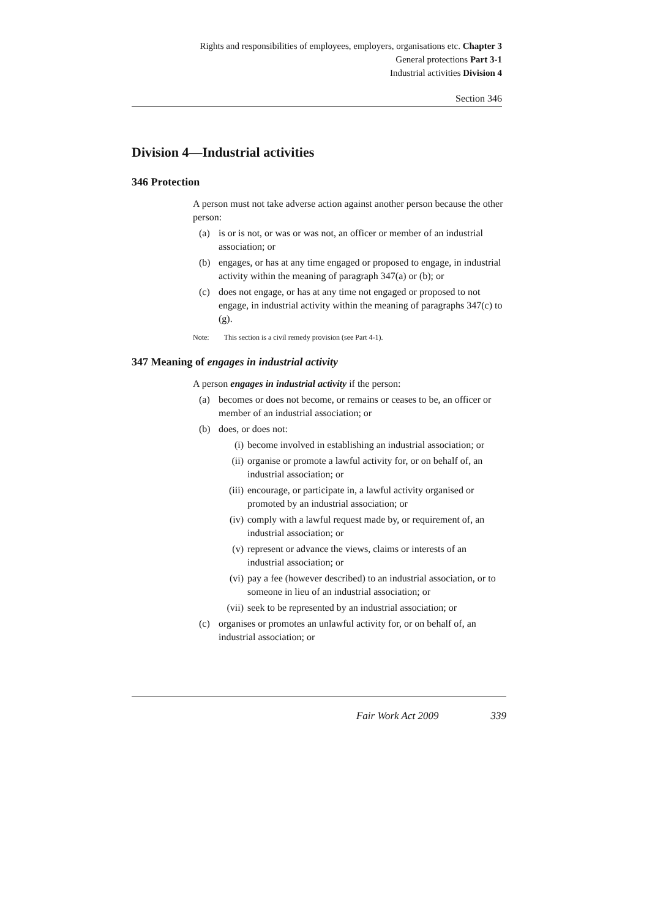Rights and responsibilities of employees, employers, organisations etc. Chapter 3
General protections Part 3-1
Industrial activities Division 4
Section 346
Division 4—Industrial activities
346 Protection
A person must not take adverse action against another person because the other person:
(a) is or is not, or was or was not, an officer or member of an industrial association; or
(b) engages, or has at any time engaged or proposed to engage, in industrial activity within the meaning of paragraph 347(a) or (b); or
(c) does not engage, or has at any time not engaged or proposed to not engage, in industrial activity within the meaning of paragraphs 347(c) to (g).
Note: This section is a civil remedy provision (see Part 4-1).
347 Meaning of engages in industrial activity
A person engages in industrial activity if the person:
(a) becomes or does not become, or remains or ceases to be, an officer or member of an industrial association; or
(b) does, or does not:
(i) become involved in establishing an industrial association; or
(ii)
organise or promote a lawful activity for, or on behalf of, an industrial association; or
(iii)
encourage, or participate in, a lawful activity organised or promoted by an industrial association; or
(iv)
comply with a lawful request made by, or requirement of, an industrial association; or
(v) represent or advance the views, claims or interests of an industrial association; or
(vi)
pay a fee (however described) to an industrial association, or to someone in lieu of an industrial association; or
(vii)
seek to be represented by an industrial association; or
(c) organises or promotes an unlawful activity for, or on behalf of, an industrial association; or
Fair Work Act 2009 339